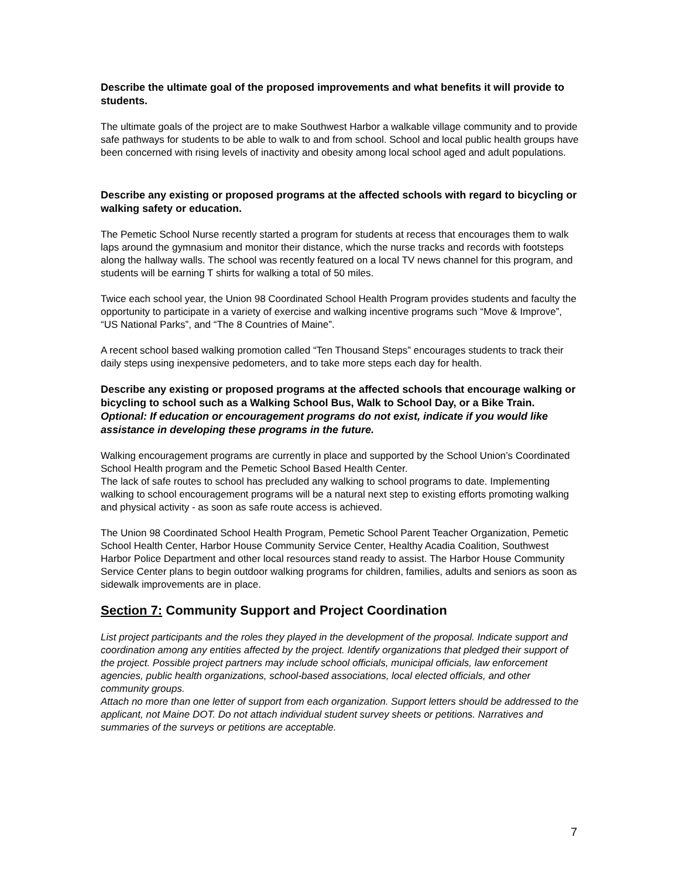Describe the ultimate goal of the proposed improvements and what benefits it will provide to students.
The ultimate goals of the project are to make Southwest Harbor a walkable village community and to provide safe pathways for students to be able to walk to and from school. School and local public health groups have been concerned with rising levels of inactivity and obesity among local school aged and adult populations.
Describe any existing or proposed programs at the affected schools with regard to bicycling or walking safety or education.
The Pemetic School Nurse recently started a program for students at recess that encourages them to walk laps around the gymnasium and monitor their distance, which the nurse tracks and records with footsteps along the hallway walls. The school was recently featured on a local TV news channel for this program, and students will be earning T shirts for walking a total of 50 miles.
Twice each school year, the Union 98 Coordinated School Health Program provides students and faculty the opportunity to participate in a variety of exercise and walking incentive programs such “Move & Improve”, “US National Parks”, and “The 8 Countries of Maine”.
A recent school based walking promotion called “Ten Thousand Steps” encourages students to track their daily steps using inexpensive pedometers, and to take more steps each day for health.
Describe any existing or proposed programs at the affected schools that encourage walking or bicycling to school such as a Walking School Bus, Walk to School Day, or a Bike Train.
Optional: If education or encouragement programs do not exist, indicate if you would like assistance in developing these programs in the future.
Walking encouragement programs are currently in place and supported by the School Union’s Coordinated School Health program and the Pemetic School Based Health Center.
The lack of safe routes to school has precluded any walking to school programs to date. Implementing walking to school encouragement programs will be a natural next step to existing efforts promoting walking and physical activity - as soon as safe route access is achieved.
The Union 98 Coordinated School Health Program, Pemetic School Parent Teacher Organization, Pemetic School Health Center, Harbor House Community Service Center, Healthy Acadia Coalition, Southwest Harbor Police Department and other local resources stand ready to assist. The Harbor House Community Service Center plans to begin outdoor walking programs for children, families, adults and seniors as soon as sidewalk improvements are in place.
Section 7: Community Support and Project Coordination
List project participants and the roles they played in the development of the proposal. Indicate support and coordination among any entities affected by the project. Identify organizations that pledged their support of the project. Possible project partners may include school officials, municipal officials, law enforcement agencies, public health organizations, school-based associations, local elected officials, and other community groups.
Attach no more than one letter of support from each organization. Support letters should be addressed to the applicant, not Maine DOT. Do not attach individual student survey sheets or petitions. Narratives and summaries of the surveys or petitions are acceptable.
7